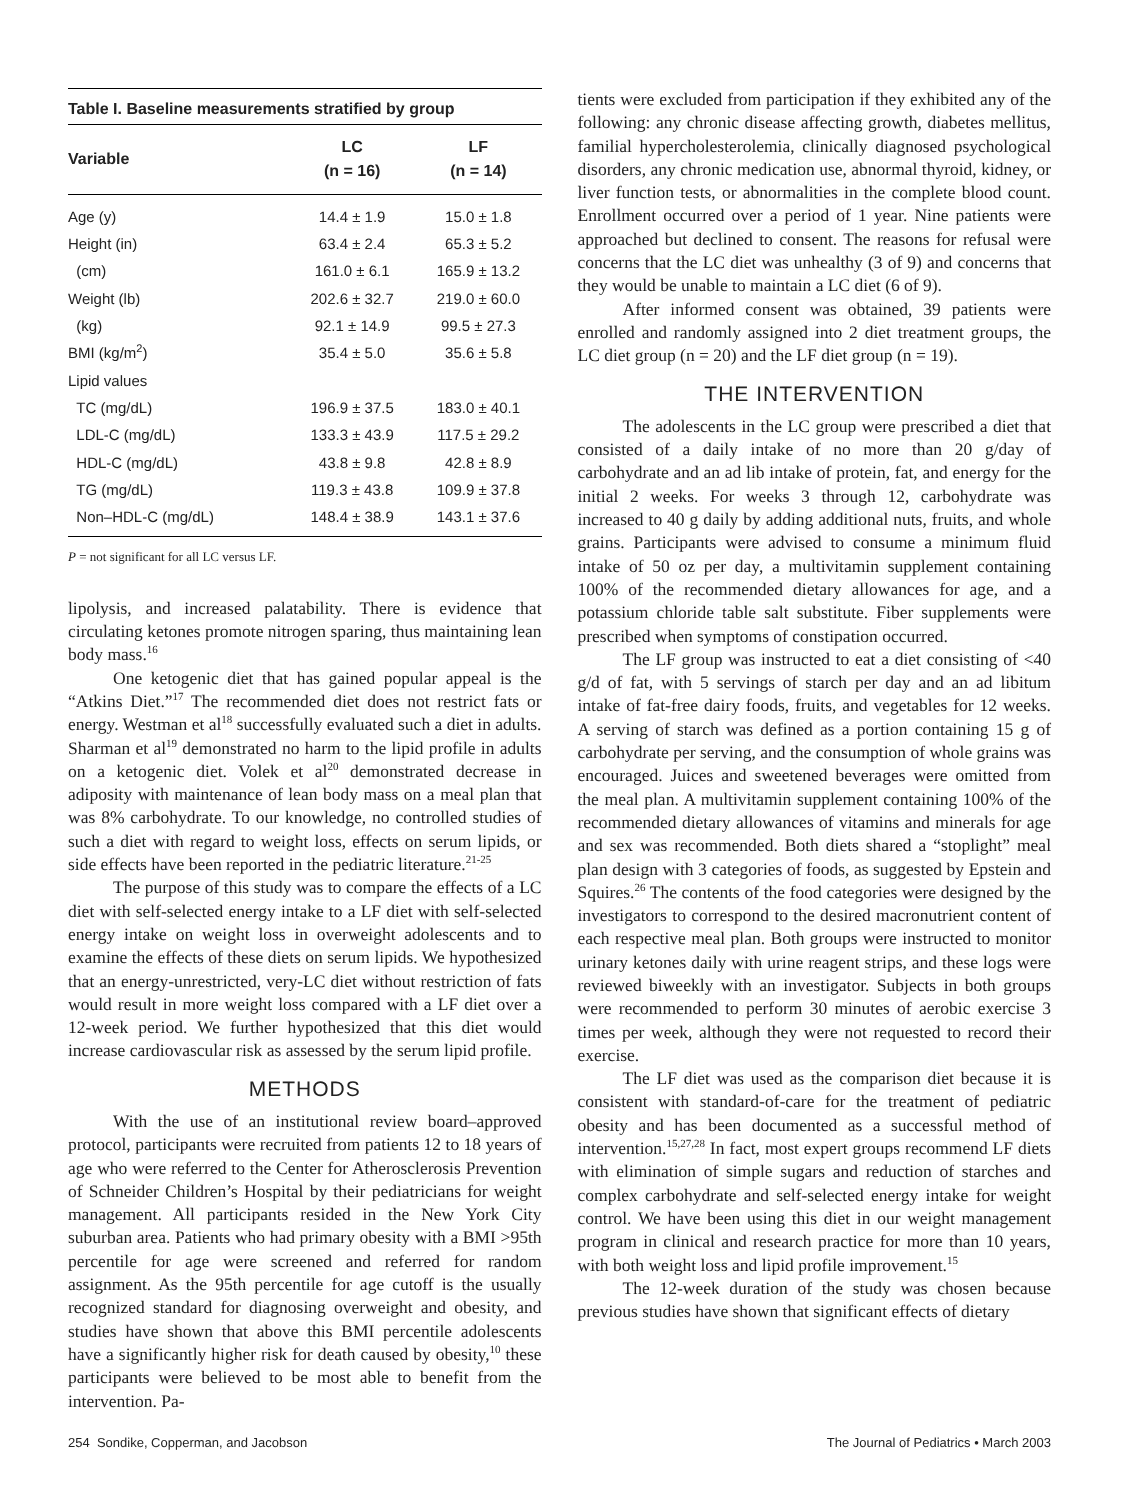Table I. Baseline measurements stratified by group
| Variable | LC (n = 16) | LF (n = 14) |
| --- | --- | --- |
| Age (y) | 14.4 ± 1.9 | 15.0 ± 1.8 |
| Height (in) | 63.4 ± 2.4 | 65.3 ± 5.2 |
| (cm) | 161.0 ± 6.1 | 165.9 ± 13.2 |
| Weight (lb) | 202.6 ± 32.7 | 219.0 ± 60.0 |
| (kg) | 92.1 ± 14.9 | 99.5 ± 27.3 |
| BMI (kg/m<sup>2</sup>) | 35.4 ± 5.0 | 35.6 ± 5.8 |
| Lipid values | | |
| TC (mg/dL) | 196.9 ± 37.5 | 183.0 ± 40.1 |
| LDL-C (mg/dL) | 133.3 ± 43.9 | 117.5 ± 29.2 |
| HDL-C (mg/dL) | 43.8 ± 9.8 | 42.8 ± 8.9 |
| TG (mg/dL) | 119.3 ± 43.8 | 109.9 ± 37.8 |
| Non–HDL-C (mg/dL) | 148.4 ± 38.9 | 143.1 ± 37.6 |
P = not significant for all LC versus LF.
lipolysis, and increased palatability. There is evidence that circulating ketones promote nitrogen sparing, thus maintaining lean body mass.<sup>16</sup>
One ketogenic diet that has gained popular appeal is the “Atkins Diet.”<sup>17</sup> The recommended diet does not restrict fats or energy. Westman et al<sup>18</sup> successfully evaluated such a diet in adults. Sharman et al<sup>19</sup> demonstrated no harm to the lipid profile in adults on a ketogenic diet. Volek et al<sup>20</sup> demonstrated decrease in adiposity with maintenance of lean body mass on a meal plan that was 8% carbohydrate. To our knowledge, no controlled studies of such a diet with regard to weight loss, effects on serum lipids, or side effects have been reported in the pediatric literature.<sup>21-25</sup>
The purpose of this study was to compare the effects of a LC diet with self-selected energy intake to a LF diet with self-selected energy intake on weight loss in overweight adolescents and to examine the effects of these diets on serum lipids. We hypothesized that an energy-unrestricted, very-LC diet without restriction of fats would result in more weight loss compared with a LF diet over a 12-week period. We further hypothesized that this diet would increase cardiovascular risk as assessed by the serum lipid profile.
METHODS
With the use of an institutional review board–approved protocol, participants were recruited from patients 12 to 18 years of age who were referred to the Center for Atherosclerosis Prevention of Schneider Children’s Hospital by their pediatricians for weight management. All participants resided in the New York City suburban area. Patients who had primary obesity with a BMI >95th percentile for age were screened and referred for random assignment. As the 95th percentile for age cutoff is the usually recognized standard for diagnosing overweight and obesity, and studies have shown that above this BMI percentile adolescents have a significantly higher risk for death caused by obesity,<sup>10</sup> these participants were believed to be most able to benefit from the intervention. Pa-
tients were excluded from participation if they exhibited any of the following: any chronic disease affecting growth, diabetes mellitus, familial hypercholesterolemia, clinically diagnosed psychological disorders, any chronic medication use, abnormal thyroid, kidney, or liver function tests, or abnormalities in the complete blood count. Enrollment occurred over a period of 1 year. Nine patients were approached but declined to consent. The reasons for refusal were concerns that the LC diet was unhealthy (3 of 9) and concerns that they would be unable to maintain a LC diet (6 of 9).
After informed consent was obtained, 39 patients were enrolled and randomly assigned into 2 diet treatment groups, the LC diet group (n = 20) and the LF diet group (n = 19).
THE INTERVENTION
The adolescents in the LC group were prescribed a diet that consisted of a daily intake of no more than 20 g/day of carbohydrate and an ad lib intake of protein, fat, and energy for the initial 2 weeks. For weeks 3 through 12, carbohydrate was increased to 40 g daily by adding additional nuts, fruits, and whole grains. Participants were advised to consume a minimum fluid intake of 50 oz per day, a multivitamin supplement containing 100% of the recommended dietary allowances for age, and a potassium chloride table salt substitute. Fiber supplements were prescribed when symptoms of constipation occurred.
The LF group was instructed to eat a diet consisting of <40 g/d of fat, with 5 servings of starch per day and an ad libitum intake of fat-free dairy foods, fruits, and vegetables for 12 weeks. A serving of starch was defined as a portion containing 15 g of carbohydrate per serving, and the consumption of whole grains was encouraged. Juices and sweetened beverages were omitted from the meal plan. A multivitamin supplement containing 100% of the recommended dietary allowances of vitamins and minerals for age and sex was recommended. Both diets shared a “stoplight” meal plan design with 3 categories of foods, as suggested by Epstein and Squires.<sup>26</sup> The contents of the food categories were designed by the investigators to correspond to the desired macronutrient content of each respective meal plan. Both groups were instructed to monitor urinary ketones daily with urine reagent strips, and these logs were reviewed biweekly with an investigator. Subjects in both groups were recommended to perform 30 minutes of aerobic exercise 3 times per week, although they were not requested to record their exercise.
The LF diet was used as the comparison diet because it is consistent with standard-of-care for the treatment of pediatric obesity and has been documented as a successful method of intervention.<sup>15,27,28</sup> In fact, most expert groups recommend LF diets with elimination of simple sugars and reduction of starches and complex carbohydrate and self-selected energy intake for weight control. We have been using this diet in our weight management program in clinical and research practice for more than 10 years, with both weight loss and lipid profile improvement.<sup>15</sup>
The 12-week duration of the study was chosen because previous studies have shown that significant effects of dietary
254 Sondike, Copperman, and Jacobson The Journal of Pediatrics • March 2003